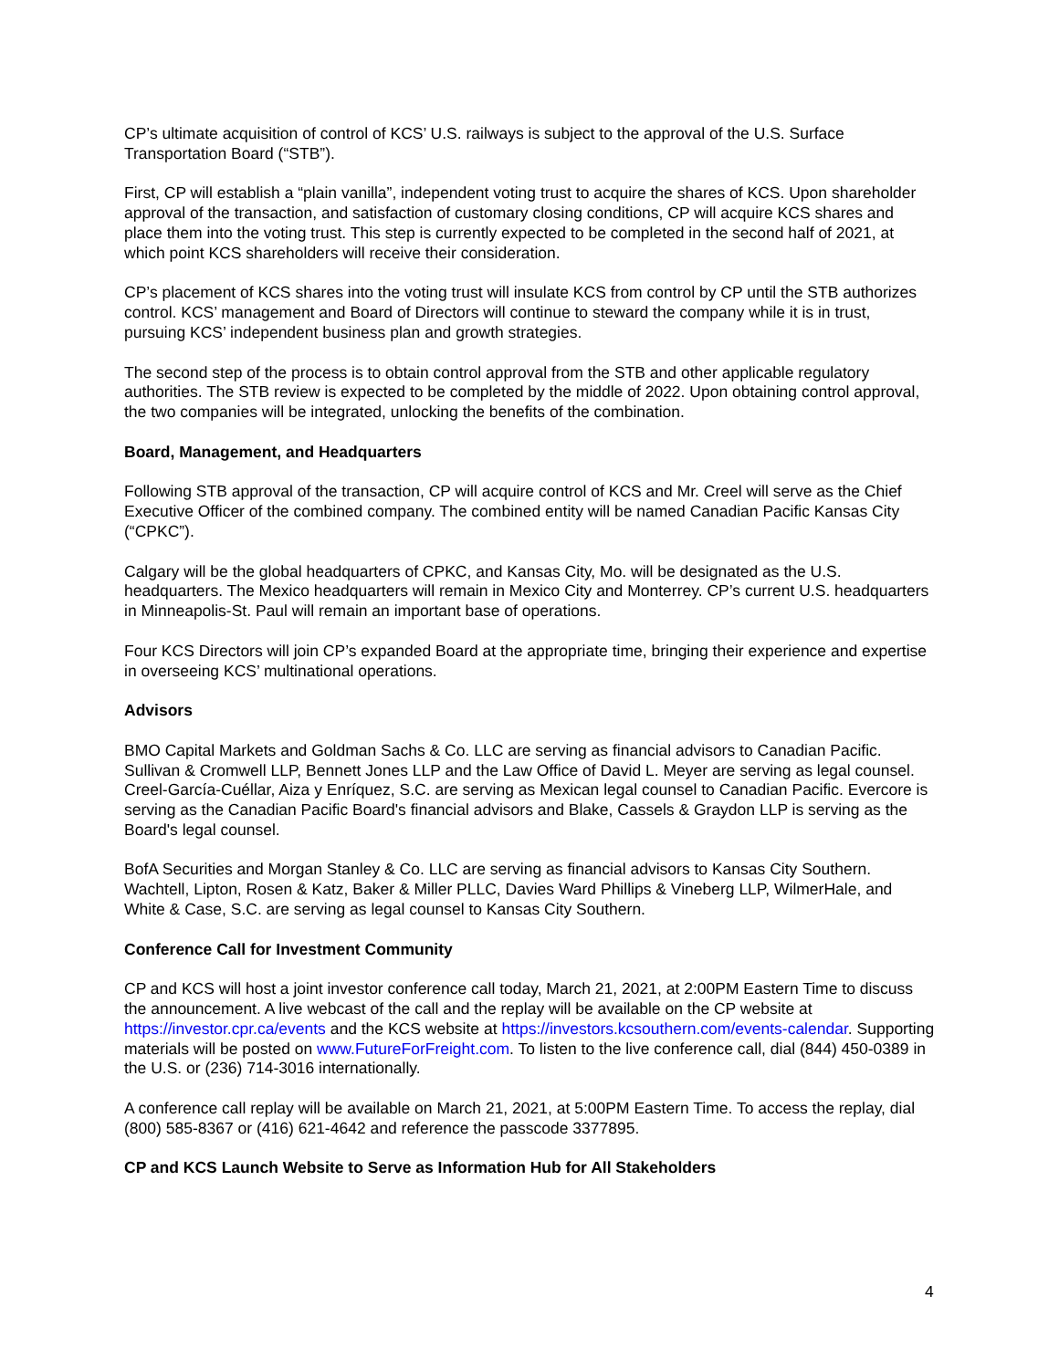CP’s ultimate acquisition of control of KCS’ U.S. railways is subject to the approval of the U.S. Surface Transportation Board (“STB”).
First, CP will establish a “plain vanilla”, independent voting trust to acquire the shares of KCS. Upon shareholder approval of the transaction, and satisfaction of customary closing conditions, CP will acquire KCS shares and place them into the voting trust. This step is currently expected to be completed in the second half of 2021, at which point KCS shareholders will receive their consideration.
CP’s placement of KCS shares into the voting trust will insulate KCS from control by CP until the STB authorizes control. KCS’ management and Board of Directors will continue to steward the company while it is in trust, pursuing KCS’ independent business plan and growth strategies.
The second step of the process is to obtain control approval from the STB and other applicable regulatory authorities. The STB review is expected to be completed by the middle of 2022. Upon obtaining control approval, the two companies will be integrated, unlocking the benefits of the combination.
Board, Management, and Headquarters
Following STB approval of the transaction, CP will acquire control of KCS and Mr. Creel will serve as the Chief Executive Officer of the combined company. The combined entity will be named Canadian Pacific Kansas City (“CPKC”).
Calgary will be the global headquarters of CPKC, and Kansas City, Mo. will be designated as the U.S. headquarters. The Mexico headquarters will remain in Mexico City and Monterrey. CP’s current U.S. headquarters in Minneapolis-St. Paul will remain an important base of operations.
Four KCS Directors will join CP’s expanded Board at the appropriate time, bringing their experience and expertise in overseeing KCS’ multinational operations.
Advisors
BMO Capital Markets and Goldman Sachs & Co. LLC are serving as financial advisors to Canadian Pacific. Sullivan & Cromwell LLP, Bennett Jones LLP and the Law Office of David L. Meyer are serving as legal counsel. Creel-García-Cuéllar, Aiza y Enríquez, S.C. are serving as Mexican legal counsel to Canadian Pacific. Evercore is serving as the Canadian Pacific Board's financial advisors and Blake, Cassels & Graydon LLP is serving as the Board's legal counsel.
BofA Securities and Morgan Stanley & Co. LLC are serving as financial advisors to Kansas City Southern. Wachtell, Lipton, Rosen & Katz, Baker & Miller PLLC, Davies Ward Phillips & Vineberg LLP, WilmerHale, and White & Case, S.C. are serving as legal counsel to Kansas City Southern.
Conference Call for Investment Community
CP and KCS will host a joint investor conference call today, March 21, 2021, at 2:00PM Eastern Time to discuss the announcement. A live webcast of the call and the replay will be available on the CP website at https://investor.cpr.ca/events and the KCS website at https://investors.kcsouthern.com/events-calendar. Supporting materials will be posted on www.FutureForFreight.com. To listen to the live conference call, dial (844) 450-0389 in the U.S. or (236) 714-3016 internationally.
A conference call replay will be available on March 21, 2021, at 5:00PM Eastern Time. To access the replay, dial (800) 585-8367 or (416) 621-4642 and reference the passcode 3377895.
CP and KCS Launch Website to Serve as Information Hub for All Stakeholders
4